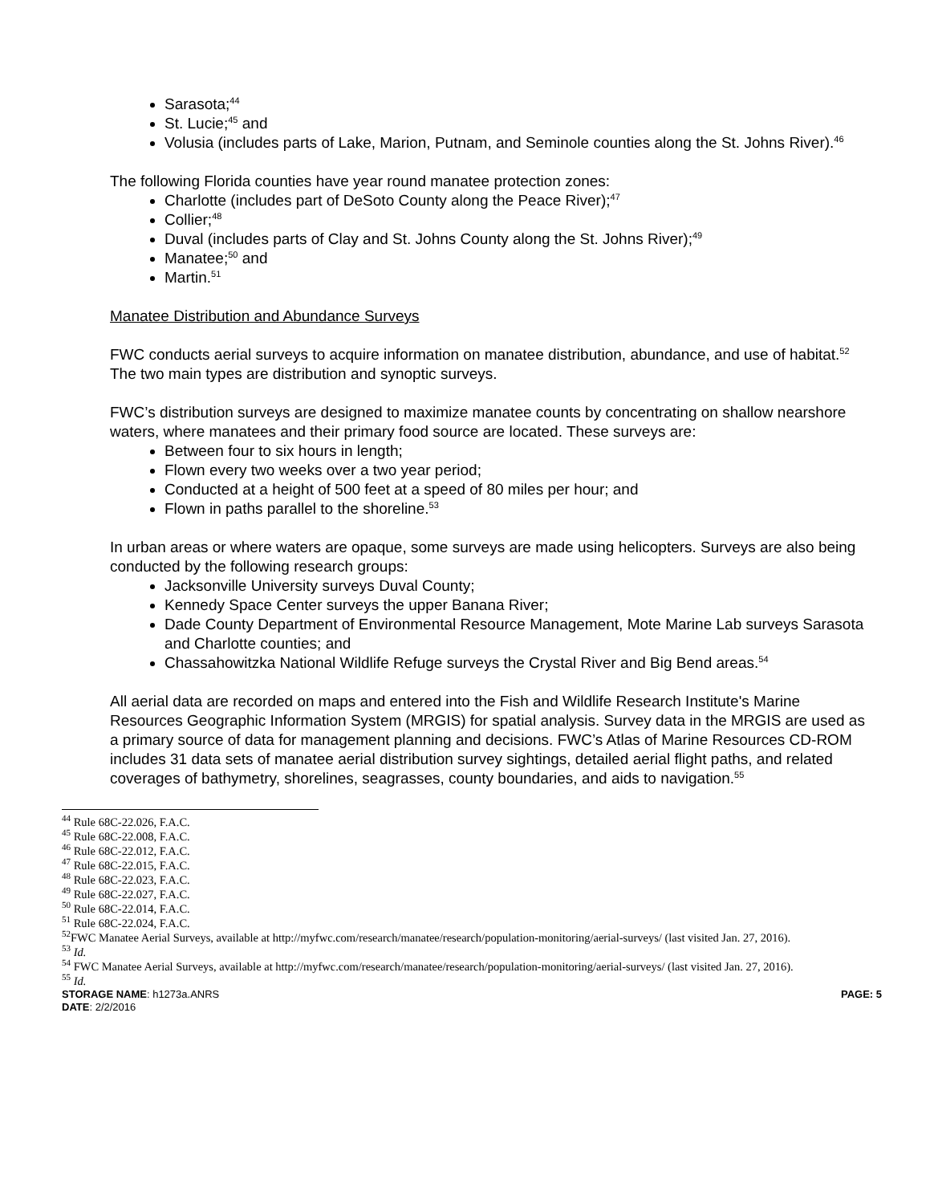Sarasota;<sup>44</sup>
St. Lucie;<sup>45</sup> and
Volusia (includes parts of Lake, Marion, Putnam, and Seminole counties along the St. Johns River).<sup>46</sup>
The following Florida counties have year round manatee protection zones:
Charlotte (includes part of DeSoto County along the Peace River);<sup>47</sup>
Collier;<sup>48</sup>
Duval (includes parts of Clay and St. Johns County along the St. Johns River);<sup>49</sup>
Manatee;<sup>50</sup> and
Martin.<sup>51</sup>
Manatee Distribution and Abundance Surveys
FWC conducts aerial surveys to acquire information on manatee distribution, abundance, and use of habitat.<sup>52</sup> The two main types are distribution and synoptic surveys.
FWC’s distribution surveys are designed to maximize manatee counts by concentrating on shallow nearshore waters, where manatees and their primary food source are located. These surveys are:
Between four to six hours in length;
Flown every two weeks over a two year period;
Conducted at a height of 500 feet at a speed of 80 miles per hour; and
Flown in paths parallel to the shoreline.<sup>53</sup>
In urban areas or where waters are opaque, some surveys are made using helicopters. Surveys are also being conducted by the following research groups:
Jacksonville University surveys Duval County;
Kennedy Space Center surveys the upper Banana River;
Dade County Department of Environmental Resource Management, Mote Marine Lab surveys Sarasota and Charlotte counties; and
Chassahowitzka National Wildlife Refuge surveys the Crystal River and Big Bend areas.<sup>54</sup>
All aerial data are recorded on maps and entered into the Fish and Wildlife Research Institute's Marine Resources Geographic Information System (MRGIS) for spatial analysis. Survey data in the MRGIS are used as a primary source of data for management planning and decisions. FWC’s Atlas of Marine Resources CD-ROM includes 31 data sets of manatee aerial distribution survey sightings, detailed aerial flight paths, and related coverages of bathymetry, shorelines, seagrasses, county boundaries, and aids to navigation.<sup>55</sup>
<sup>44</sup> Rule 68C-22.026, F.A.C.
<sup>45</sup> Rule 68C-22.008, F.A.C.
<sup>46</sup> Rule 68C-22.012, F.A.C.
<sup>47</sup> Rule 68C-22.015, F.A.C.
<sup>48</sup> Rule 68C-22.023, F.A.C.
<sup>49</sup> Rule 68C-22.027, F.A.C.
<sup>50</sup> Rule 68C-22.014, F.A.C.
<sup>51</sup> Rule 68C-22.024, F.A.C.
<sup>52</sup>FWC Manatee Aerial Surveys, available at http://myfwc.com/research/manatee/research/population-monitoring/aerial-surveys/ (last visited Jan. 27, 2016).
<sup>53</sup> Id.
<sup>54</sup> FWC Manatee Aerial Surveys, available at http://myfwc.com/research/manatee/research/population-monitoring/aerial-surveys/ (last visited Jan. 27, 2016).
<sup>55</sup> Id.
STORAGE NAME: h1273a.ANRS PAGE: 5
DATE: 2/2/2016